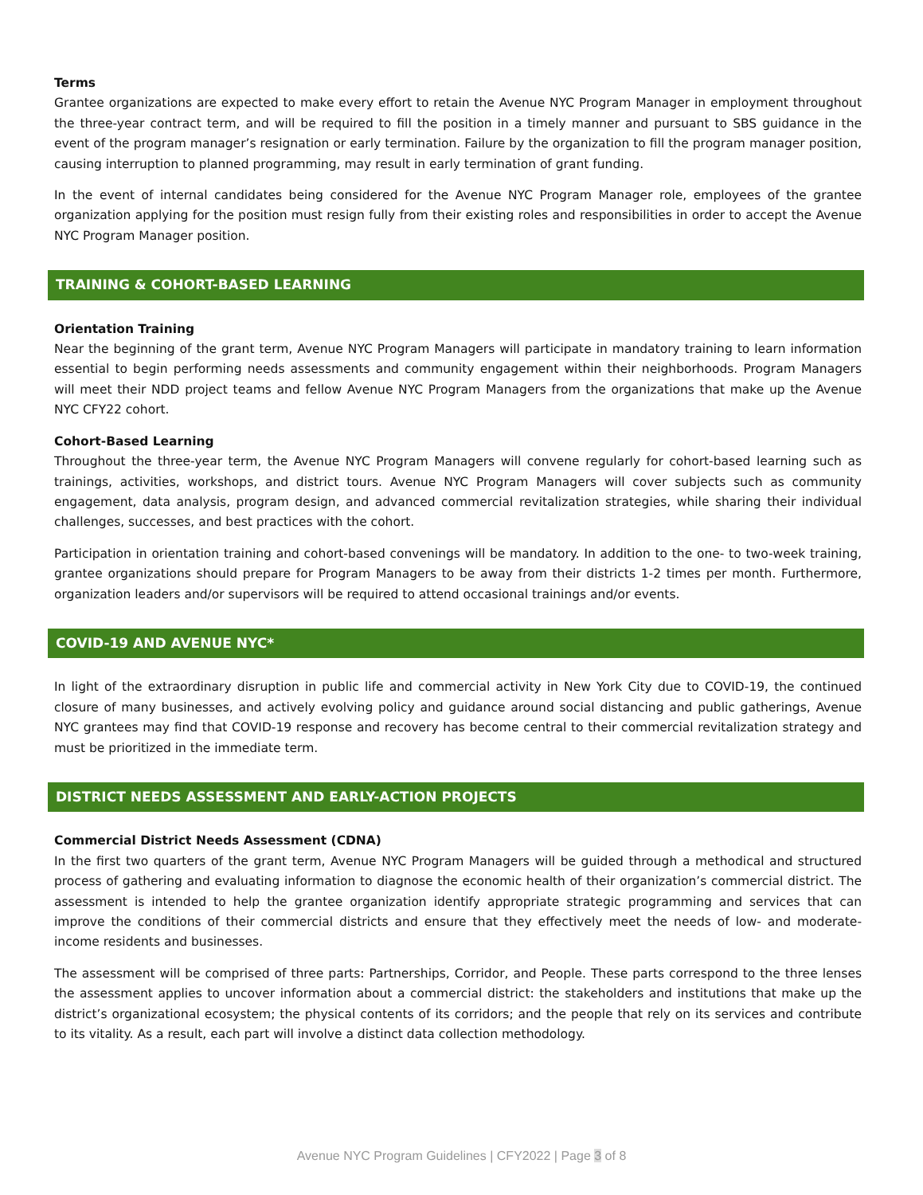Terms
Grantee organizations are expected to make every effort to retain the Avenue NYC Program Manager in employment throughout the three-year contract term, and will be required to fill the position in a timely manner and pursuant to SBS guidance in the event of the program manager’s resignation or early termination. Failure by the organization to fill the program manager position, causing interruption to planned programming, may result in early termination of grant funding.
In the event of internal candidates being considered for the Avenue NYC Program Manager role, employees of the grantee organization applying for the position must resign fully from their existing roles and responsibilities in order to accept the Avenue NYC Program Manager position.
TRAINING & COHORT-BASED LEARNING
Orientation Training
Near the beginning of the grant term, Avenue NYC Program Managers will participate in mandatory training to learn information essential to begin performing needs assessments and community engagement within their neighborhoods. Program Managers will meet their NDD project teams and fellow Avenue NYC Program Managers from the organizations that make up the Avenue NYC CFY22 cohort.
Cohort-Based Learning
Throughout the three-year term, the Avenue NYC Program Managers will convene regularly for cohort-based learning such as trainings, activities, workshops, and district tours. Avenue NYC Program Managers will cover subjects such as community engagement, data analysis, program design, and advanced commercial revitalization strategies, while sharing their individual challenges, successes, and best practices with the cohort.
Participation in orientation training and cohort-based convenings will be mandatory. In addition to the one- to two-week training, grantee organizations should prepare for Program Managers to be away from their districts 1-2 times per month. Furthermore, organization leaders and/or supervisors will be required to attend occasional trainings and/or events.
COVID-19 AND AVENUE NYC*
In light of the extraordinary disruption in public life and commercial activity in New York City due to COVID-19, the continued closure of many businesses, and actively evolving policy and guidance around social distancing and public gatherings, Avenue NYC grantees may find that COVID-19 response and recovery has become central to their commercial revitalization strategy and must be prioritized in the immediate term.
DISTRICT NEEDS ASSESSMENT AND EARLY-ACTION PROJECTS
Commercial District Needs Assessment (CDNA)
In the first two quarters of the grant term, Avenue NYC Program Managers will be guided through a methodical and structured process of gathering and evaluating information to diagnose the economic health of their organization’s commercial district. The assessment is intended to help the grantee organization identify appropriate strategic programming and services that can improve the conditions of their commercial districts and ensure that they effectively meet the needs of low- and moderate-income residents and businesses.
The assessment will be comprised of three parts: Partnerships, Corridor, and People. These parts correspond to the three lenses the assessment applies to uncover information about a commercial district: the stakeholders and institutions that make up the district’s organizational ecosystem; the physical contents of its corridors; and the people that rely on its services and contribute to its vitality. As a result, each part will involve a distinct data collection methodology.
Avenue NYC Program Guidelines | CFY2022 | Page 3 of 8